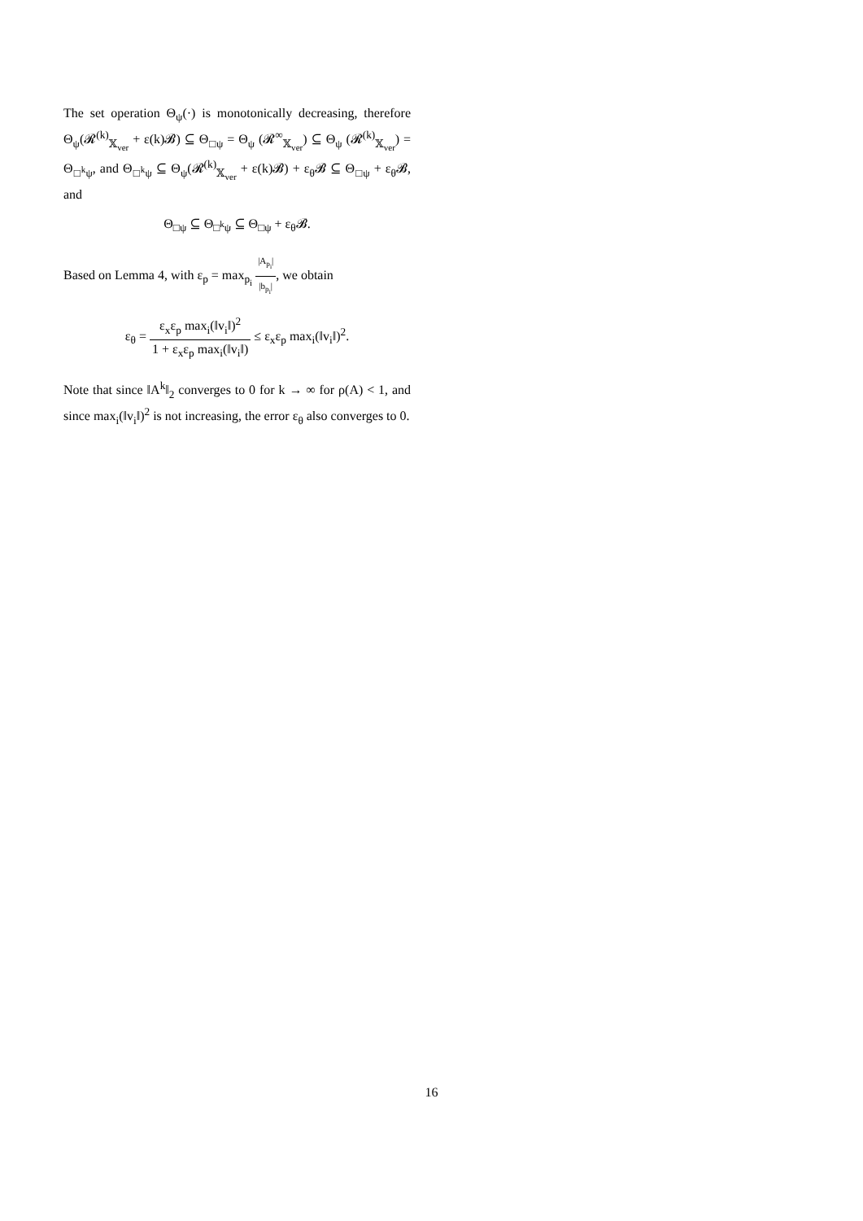The set operation Θ<sub>ψ</sub>(·) is monotonically decreasing, therefore Θ<sub>ψ</sub>(𝓡<sup>(k)</sup><sub>𝕏<sub>ver</sub></sub> + ε(k)𝓑) ⊆ Θ<sub>□ψ</sub> = Θ<sub>ψ</sub> (𝓡<sup>∞</sup><sub>𝕏<sub>ver</sub></sub>) ⊆ Θ<sub>ψ</sub> (𝓡<sup>(k)</sup><sub>𝕏<sub>ver</sub></sub>) = Θ<sub>□<sup>k</sup>ψ</sub>, and Θ<sub>□<sup>k</sup>ψ</sub> ⊆ Θ<sub>ψ</sub>(𝓡<sup>(k)</sup><sub>𝕏<sub>ver</sub></sub> + ε(k)𝓑) + ε<sub>θ</sub>𝓑 ⊆ Θ<sub>□ψ</sub> + ε<sub>θ</sub>𝓑, and
Θ<sub>□ψ</sub> ⊆ Θ<sub>□<sup>k</sup>ψ</sub> ⊆ Θ<sub>□ψ</sub> + ε<sub>θ</sub>𝓑.
Based on Lemma 4, with ε<sub>p</sub> = max<sub>p<sub>i</sub></sub> |A<sub>p<sub>i</sub></sub>| |b<sub>p<sub>i</sub></sub>|, we obtain
ε<sub>θ</sub> = ε<sub>x</sub>ε<sub>p</sub> max<sub>i</sub>(‖v<sub>i</sub>‖)<sup>2</sup> 1 + ε<sub>x</sub>ε<sub>p</sub> max<sub>i</sub>(‖v<sub>i</sub>‖) ≤ ε<sub>x</sub>ε<sub>p</sub> max<sub>i</sub>(‖v<sub>i</sub>‖)<sup>2</sup>.
Note that since ‖A<sup>k</sup>‖<sub>2</sub> converges to 0 for k → ∞ for ρ(A) < 1, and since max<sub>i</sub>(‖v<sub>i</sub>‖)<sup>2</sup> is not increasing, the error ε<sub>θ</sub> also converges to 0.
16